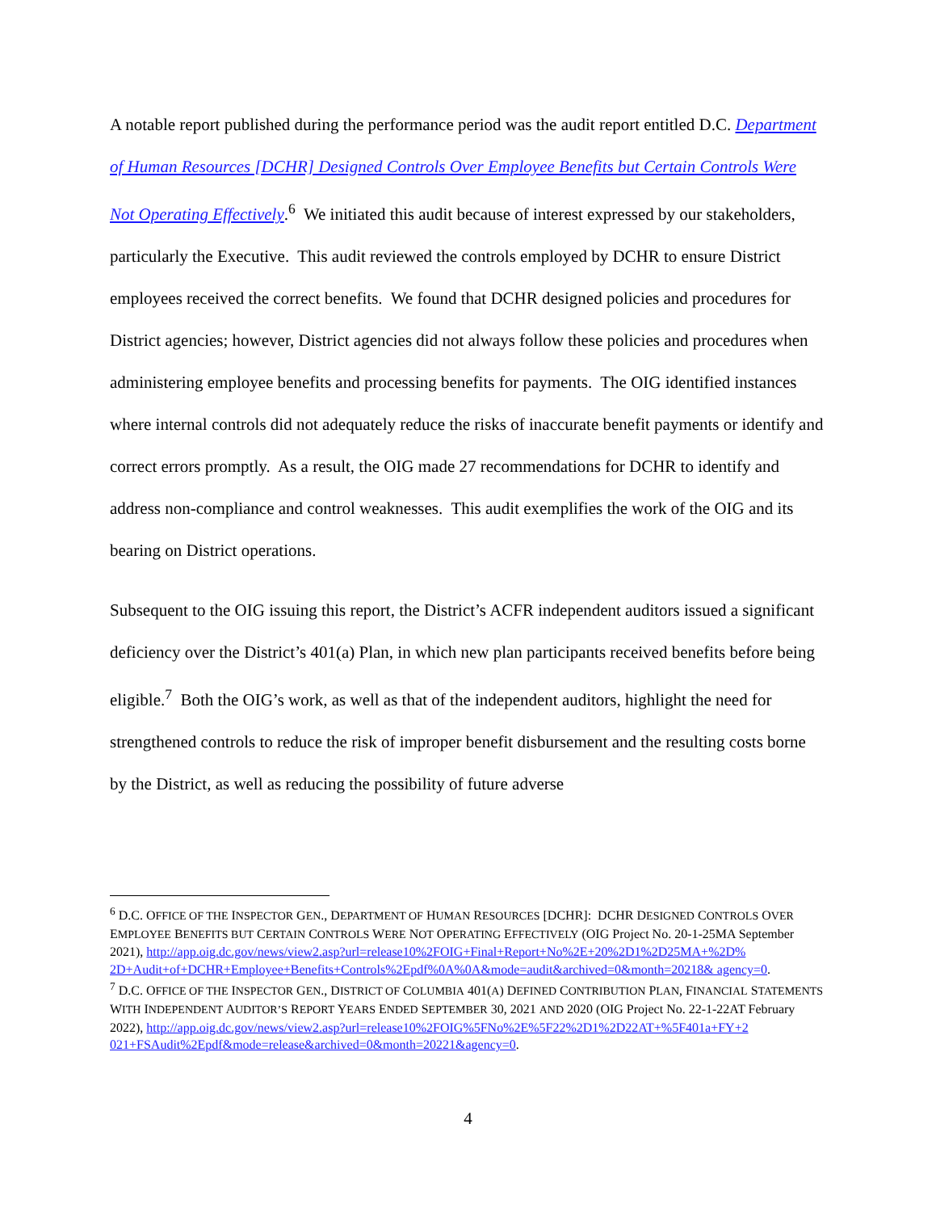A notable report published during the performance period was the audit report entitled D.C. Department of Human Resources [DCHR] Designed Controls Over Employee Benefits but Certain Controls Were Not Operating Effectively.<sup>6</sup> We initiated this audit because of interest expressed by our stakeholders, particularly the Executive. This audit reviewed the controls employed by DCHR to ensure District employees received the correct benefits. We found that DCHR designed policies and procedures for District agencies; however, District agencies did not always follow these policies and procedures when administering employee benefits and processing benefits for payments. The OIG identified instances where internal controls did not adequately reduce the risks of inaccurate benefit payments or identify and correct errors promptly. As a result, the OIG made 27 recommendations for DCHR to identify and address non-compliance and control weaknesses. This audit exemplifies the work of the OIG and its bearing on District operations.
Subsequent to the OIG issuing this report, the District’s ACFR independent auditors issued a significant deficiency over the District’s 401(a) Plan, in which new plan participants received benefits before being eligible.<sup>7</sup> Both the OIG’s work, as well as that of the independent auditors, highlight the need for strengthened controls to reduce the risk of improper benefit disbursement and the resulting costs borne by the District, as well as reducing the possibility of future adverse
<sup>6</sup> D.C. OFFICE OF THE INSPECTOR GEN., DEPARTMENT OF HUMAN RESOURCES [DCHR]: DCHR DESIGNED CONTROLS OVER EMPLOYEE BENEFITS BUT CERTAIN CONTROLS WERE NOT OPERATING EFFECTIVELY (OIG Project No. 20-1-25MA September 2021), http://app.oig.dc.gov/news/view2.asp?url=release10%2FOIG+Final+Report+No%2E+20%2D1%2D25MA+%2D% 2D+Audit+of+DCHR+Employee+Benefits+Controls%2Epdf%0A%0A&mode=audit&archived=0&month=20218& agency=0.
<sup>7</sup> D.C. OFFICE OF THE INSPECTOR GEN., DISTRICT OF COLUMBIA 401(A) DEFINED CONTRIBUTION PLAN, FINANCIAL STATEMENTS WITH INDEPENDENT AUDITOR’S REPORT YEARS ENDED SEPTEMBER 30, 2021 AND 2020 (OIG Project No. 22-1-22AT February 2022), http://app.oig.dc.gov/news/view2.asp?url=release10%2FOIG%5FNo%2E%5F22%2D1%2D22AT+%5F401a+FY+2 021+FSAudit%2Epdf&mode=release&archived=0&month=20221&agency=0.
4